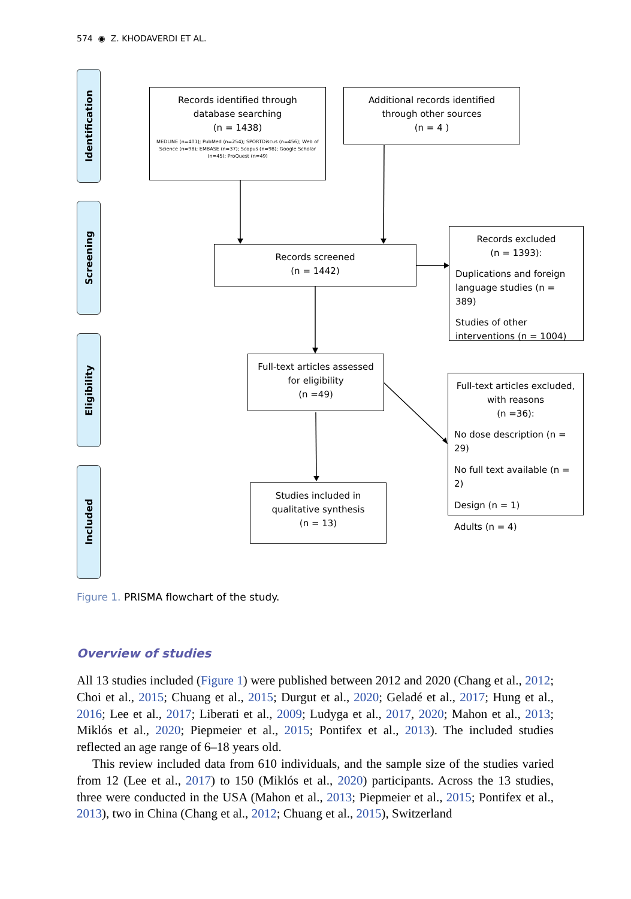574 ◉ Z. KHODAVERDI ET AL.
Identification
Screening
Eligibility
Included
Records identified through database searching
(n = 1438)
MEDLINE (n=401); PubMed (n=254); SPORTDiscus (n=456); Web of Science (n=98); EMBASE (n=37); Scopus (n=98); Google Scholar (n=45); ProQuest (n=49)
Additional records identified through other sources
(n = 4 )
Records screened
(n = 1442)
Records excluded
(n = 1393):
Duplications and foreign language studies (n = 389)
Studies of other interventions (n = 1004)
Full-text articles assessed for eligibility
(n =49)
Full-text articles excluded, with reasons
(n =36):
No dose description (n = 29)
No full text available (n = 2)
Design (n = 1)
Adults (n = 4)
Studies included in qualitative synthesis
(n = 13)
Figure 1. PRISMA flowchart of the study.
Overview of studies
All 13 studies included (Figure 1) were published between 2012 and 2020 (Chang et al., 2012; Choi et al., 2015; Chuang et al., 2015; Durgut et al., 2020; Geladé et al., 2017; Hung et al., 2016; Lee et al., 2017; Liberati et al., 2009; Ludyga et al., 2017, 2020; Mahon et al., 2013; Miklós et al., 2020; Piepmeier et al., 2015; Pontifex et al., 2013). The included studies reflected an age range of 6–18 years old.
This review included data from 610 individuals, and the sample size of the studies varied from 12 (Lee et al., 2017) to 150 (Miklós et al., 2020) participants. Across the 13 studies, three were conducted in the USA (Mahon et al., 2013; Piepmeier et al., 2015; Pontifex et al., 2013), two in China (Chang et al., 2012; Chuang et al., 2015), Switzerland